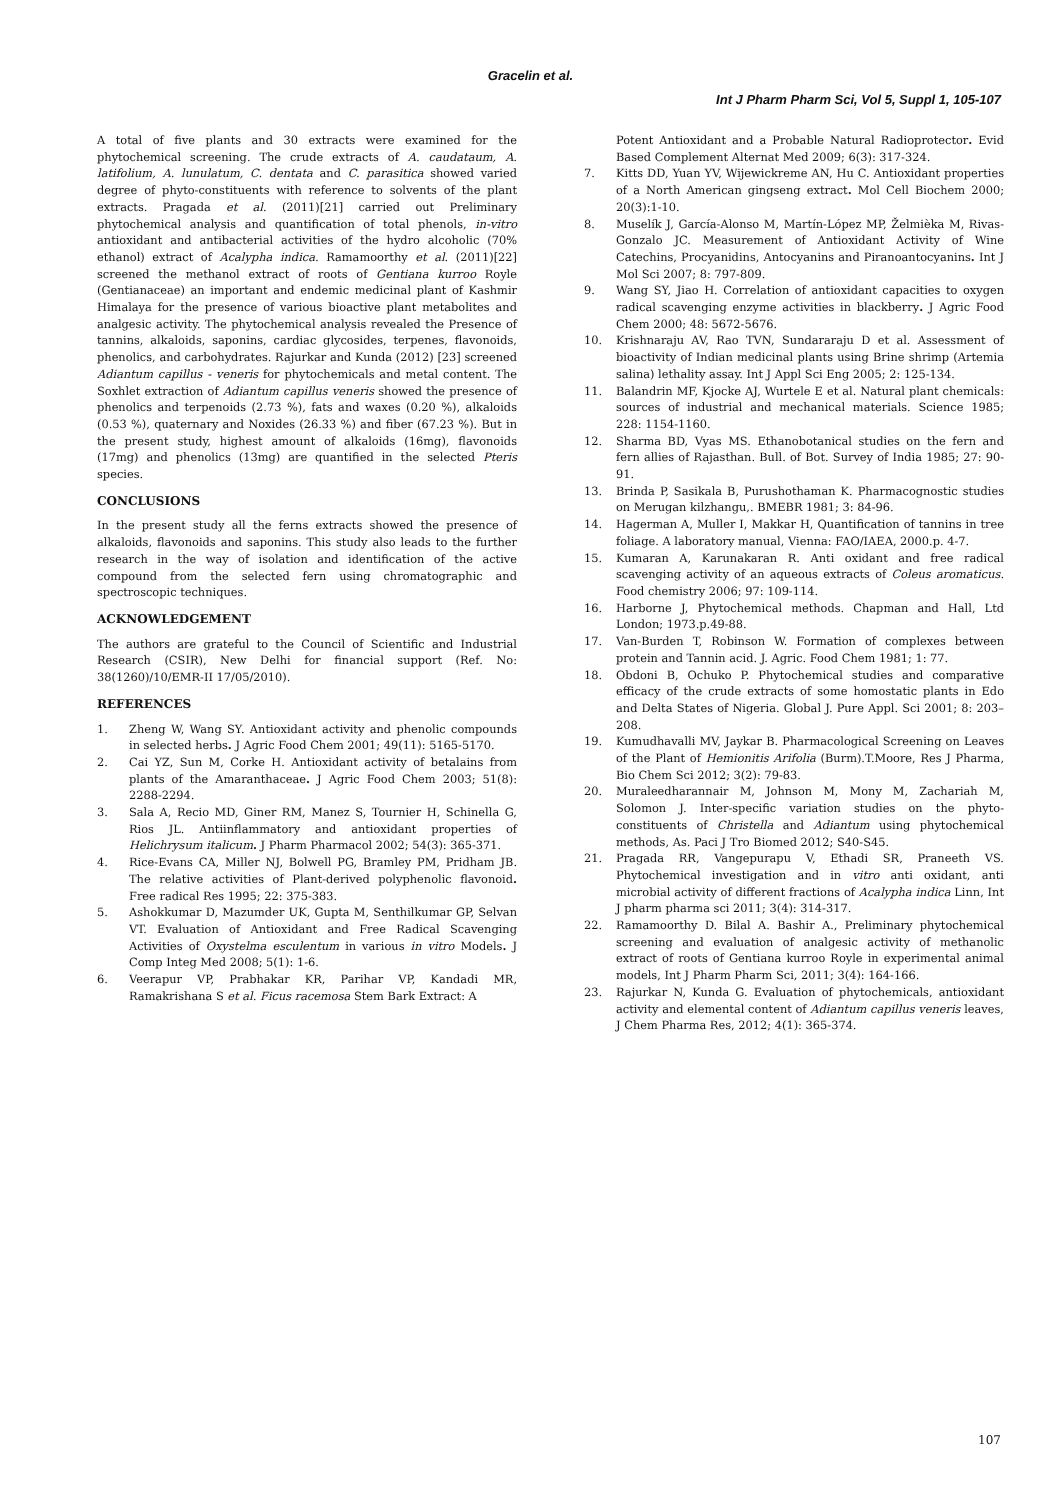Gracelin et al.
Int J Pharm Pharm Sci, Vol 5, Suppl 1, 105-107
A total of five plants and 30 extracts were examined for the phytochemical screening. The crude extracts of A. caudataum, A. latifolium, A. lunulatum, C. dentata and C. parasitica showed varied degree of phyto-constituents with reference to solvents of the plant extracts. Pragada et al. (2011)[21] carried out Preliminary phytochemical analysis and quantification of total phenols, in-vitro antioxidant and antibacterial activities of the hydro alcoholic (70% ethanol) extract of Acalypha indica. Ramamoorthy et al. (2011)[22] screened the methanol extract of roots of Gentiana kurroo Royle (Gentianaceae) an important and endemic medicinal plant of Kashmir Himalaya for the presence of various bioactive plant metabolites and analgesic activity. The phytochemical analysis revealed the Presence of tannins, alkaloids, saponins, cardiac glycosides, terpenes, flavonoids, phenolics, and carbohydrates. Rajurkar and Kunda (2012) [23] screened Adiantum capillus - veneris for phytochemicals and metal content. The Soxhlet extraction of Adiantum capillus veneris showed the presence of phenolics and terpenoids (2.73 %), fats and waxes (0.20 %), alkaloids (0.53 %), quaternary and Noxides (26.33 %) and fiber (67.23 %). But in the present study, highest amount of alkaloids (16mg), flavonoids (17mg) and phenolics (13mg) are quantified in the selected Pteris species.
CONCLUSIONS
In the present study all the ferns extracts showed the presence of alkaloids, flavonoids and saponins. This study also leads to the further research in the way of isolation and identification of the active compound from the selected fern using chromatographic and spectroscopic techniques.
ACKNOWLEDGEMENT
The authors are grateful to the Council of Scientific and Industrial Research (CSIR), New Delhi for financial support (Ref. No: 38(1260)/10/EMR-II 17/05/2010).
REFERENCES
1. Zheng W, Wang SY. Antioxidant activity and phenolic compounds in selected herbs. J Agric Food Chem 2001; 49(11): 5165-5170.
2. Cai YZ, Sun M, Corke H. Antioxidant activity of betalains from plants of the Amaranthaceae. J Agric Food Chem 2003; 51(8): 2288-2294.
3. Sala A, Recio MD, Giner RM, Manez S, Tournier H, Schinella G, Rios JL. Antiinflammatory and antioxidant properties of Helichrysum italicum. J Pharm Pharmacol 2002; 54(3): 365-371.
4. Rice-Evans CA, Miller NJ, Bolwell PG, Bramley PM, Pridham JB. The relative activities of Plant-derived polyphenolic flavonoid. Free radical Res 1995; 22: 375-383.
5. Ashokkumar D, Mazumder UK, Gupta M, Senthilkumar GP, Selvan VT. Evaluation of Antioxidant and Free Radical Scavenging Activities of Oxystelma esculentum in various in vitro Models. J Comp Integ Med 2008; 5(1): 1-6.
6. Veerapur VP, Prabhakar KR, Parihar VP, Kandadi MR, Ramakrishana S et al. Ficus racemosa Stem Bark Extract: A
Potent Antioxidant and a Probable Natural Radioprotector. Evid Based Complement Alternat Med 2009; 6(3): 317-324.
7. Kitts DD, Yuan YV, Wijewickreme AN, Hu C. Antioxidant properties of a North American gingseng extract. Mol Cell Biochem 2000; 20(3):1-10.
8. Muselík J, García-Alonso M, Martín-López MP, Želmièka M, Rivas-Gonzalo JC. Measurement of Antioxidant Activity of Wine Catechins, Procyanidins, Antocyanins and Piranoantocyanins. Int J Mol Sci 2007; 8: 797-809.
9. Wang SY, Jiao H. Correlation of antioxidant capacities to oxygen radical scavenging enzyme activities in blackberry. J Agric Food Chem 2000; 48: 5672-5676.
10. Krishnaraju AV, Rao TVN, Sundararaju D et al. Assessment of bioactivity of Indian medicinal plants using Brine shrimp (Artemia salina) lethality assay. Int J Appl Sci Eng 2005; 2: 125-134.
11. Balandrin MF, Kjocke AJ, Wurtele E et al. Natural plant chemicals: sources of industrial and mechanical materials. Science 1985; 228: 1154-1160.
12. Sharma BD, Vyas MS. Ethanobotanical studies on the fern and fern allies of Rajasthan. Bull. of Bot. Survey of India 1985; 27: 90-91.
13. Brinda P, Sasikala B, Purushothaman K. Pharmacognostic studies on Merugan kilzhangu,. BMEBR 1981; 3: 84-96.
14. Hagerman A, Muller I, Makkar H, Quantification of tannins in tree foliage. A laboratory manual, Vienna: FAO/IAEA, 2000.p. 4-7.
15. Kumaran A, Karunakaran R. Anti oxidant and free radical scavenging activity of an aqueous extracts of Coleus aromaticus. Food chemistry 2006; 97: 109-114.
16. Harborne J, Phytochemical methods. Chapman and Hall, Ltd London; 1973.p.49-88.
17. Van-Burden T, Robinson W. Formation of complexes between protein and Tannin acid. J. Agric. Food Chem 1981; 1: 77.
18. Obdoni B, Ochuko P. Phytochemical studies and comparative efficacy of the crude extracts of some homostatic plants in Edo and Delta States of Nigeria. Global J. Pure Appl. Sci 2001; 8: 203–208.
19. Kumudhavalli MV, Jaykar B. Pharmacological Screening on Leaves of the Plant of Hemionitis Arifolia (Burm).T.Moore, Res J Pharma, Bio Chem Sci 2012; 3(2): 79-83.
20. Muraleedharannair M, Johnson M, Mony M, Zachariah M, Solomon J. Inter-specific variation studies on the phyto-constituents of Christella and Adiantum using phytochemical methods, As. Paci J Tro Biomed 2012; S40-S45.
21. Pragada RR, Vangepurapu V, Ethadi SR, Praneeth VS. Phytochemical investigation and in vitro anti oxidant, anti microbial activity of different fractions of Acalypha indica Linn, Int J pharm pharma sci 2011; 3(4): 314-317.
22. Ramamoorthy D. Bilal A. Bashir A., Preliminary phytochemical screening and evaluation of analgesic activity of methanolic extract of roots of Gentiana kurroo Royle in experimental animal models, Int J Pharm Pharm Sci, 2011; 3(4): 164-166.
23. Rajurkar N, Kunda G. Evaluation of phytochemicals, antioxidant activity and elemental content of Adiantum capillus veneris leaves, J Chem Pharma Res, 2012; 4(1): 365-374.
107